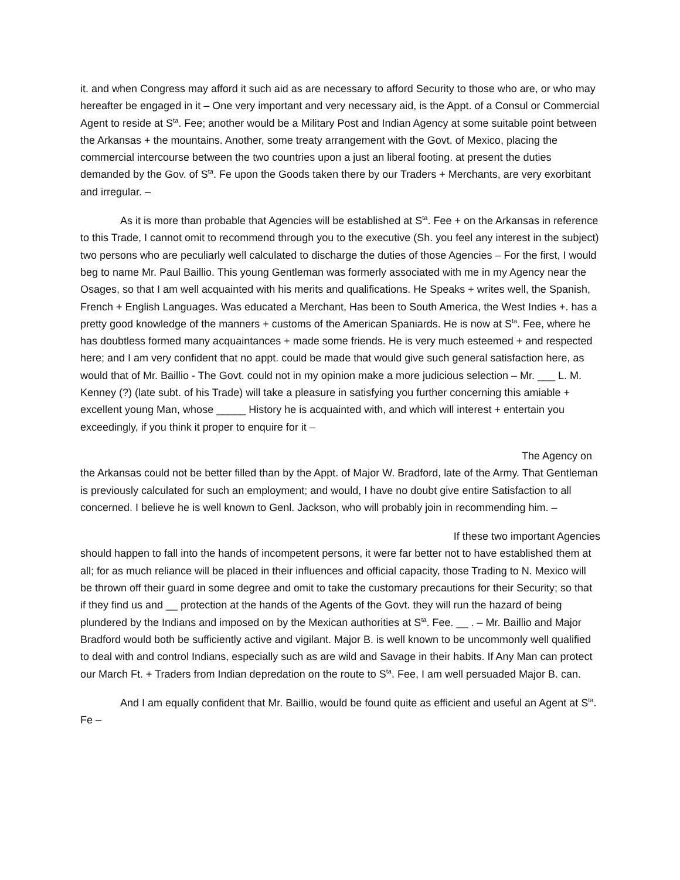it. and when Congress may afford it such aid as are necessary to afford Security to those who are, or who may hereafter be engaged in it – One very important and very necessary aid, is the Appt. of a Consul or Commercial Agent to reside at S<sup>ta</sup>. Fee; another would be a Military Post and Indian Agency at some suitable point between the Arkansas + the mountains. Another, some treaty arrangement with the Govt. of Mexico, placing the commercial intercourse between the two countries upon a just an liberal footing. at present the duties demanded by the Gov. of S<sup>ta</sup>. Fe upon the Goods taken there by our Traders + Merchants, are very exorbitant and irregular. –
As it is more than probable that Agencies will be established at S<sup>ta</sup>. Fee + on the Arkansas in reference to this Trade, I cannot omit to recommend through you to the executive (Sh. you feel any interest in the subject) two persons who are peculiarly well calculated to discharge the duties of those Agencies – For the first, I would beg to name Mr. Paul Baillio. This young Gentleman was formerly associated with me in my Agency near the Osages, so that I am well acquainted with his merits and qualifications. He Speaks + writes well, the Spanish, French + English Languages. Was educated a Merchant, Has been to South America, the West Indies +. has a pretty good knowledge of the manners + customs of the American Spaniards. He is now at S<sup>ta</sup>. Fee, where he has doubtless formed many acquaintances + made some friends. He is very much esteemed + and respected here; and I am very confident that no appt. could be made that would give such general satisfaction here, as would that of Mr. Baillio - The Govt. could not in my opinion make a more judicious selection – Mr. ___ L. M. Kenney (?) (late subt. of his Trade) will take a pleasure in satisfying you further concerning this amiable + excellent young Man, whose _____ History he is acquainted with, and which will interest + entertain you exceedingly, if you think it proper to enquire for it –
The Agency on
the Arkansas could not be better filled than by the Appt. of Major W. Bradford, late of the Army. That Gentleman is previously calculated for such an employment; and would, I have no doubt give entire Satisfaction to all concerned. I believe he is well known to Genl. Jackson, who will probably join in recommending him. –
If these two important Agencies
should happen to fall into the hands of incompetent persons, it were far better not to have established them at all; for as much reliance will be placed in their influences and official capacity, those Trading to N. Mexico will be thrown off their guard in some degree and omit to take the customary precautions for their Security; so that if they find us and __ protection at the hands of the Agents of the Govt. they will run the hazard of being plundered by the Indians and imposed on by the Mexican authorities at S<sup>ta</sup>. Fee. __ . – Mr. Baillio and Major Bradford would both be sufficiently active and vigilant. Major B. is well known to be uncommonly well qualified to deal with and control Indians, especially such as are wild and Savage in their habits. If Any Man can protect our March Ft. + Traders from Indian depredation on the route to S<sup>ta</sup>. Fee, I am well persuaded Major B. can.
And I am equally confident that Mr. Baillio, would be found quite as efficient and useful an Agent at S<sup>ta</sup>. Fe –